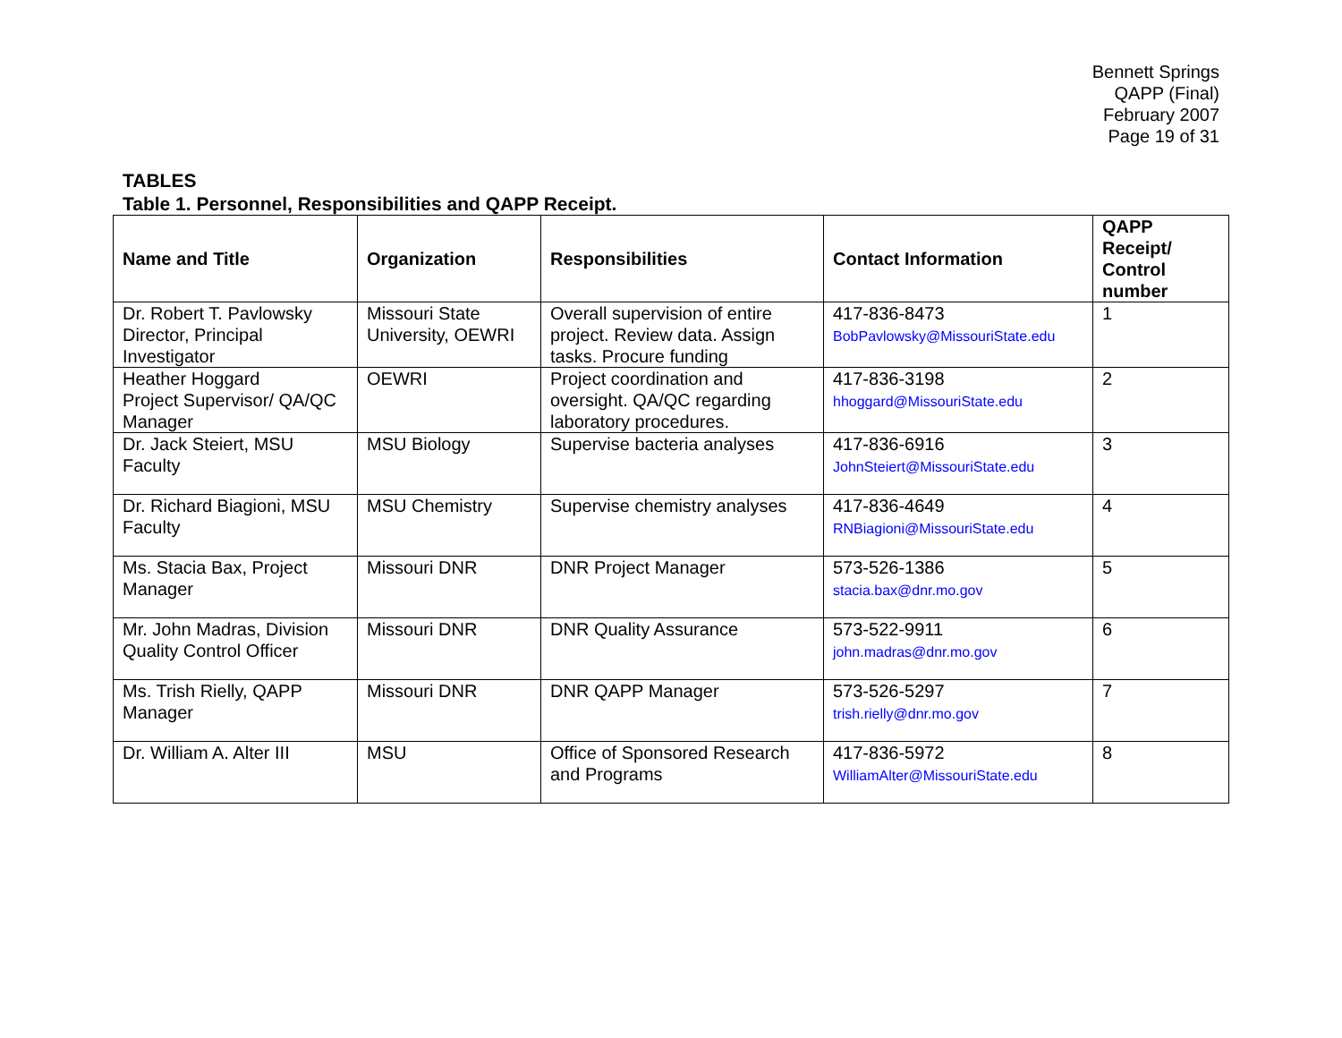Bennett Springs
QAPP (Final)
February 2007
Page 19 of 31
TABLES
Table 1. Personnel, Responsibilities and QAPP Receipt.
| Name and Title | Organization | Responsibilities | Contact Information | QAPP Receipt/ Control number |
| --- | --- | --- | --- | --- |
| Dr. Robert T. Pavlowsky Director, Principal Investigator | Missouri State University, OEWRI | Overall supervision of entire project. Review data. Assign tasks. Procure funding | 417-836-8473 BobPavlowsky@MissouriState.edu | 1 |
| Heather Hoggard Project Supervisor/ QA/QC Manager | OEWRI | Project coordination and oversight. QA/QC regarding laboratory procedures. | 417-836-3198 hhoggard@MissouriState.edu | 2 |
| Dr. Jack Steiert, MSU Faculty | MSU Biology | Supervise bacteria analyses | 417-836-6916 JohnSteiert@MissouriState.edu | 3 |
| Dr. Richard Biagioni, MSU Faculty | MSU Chemistry | Supervise chemistry analyses | 417-836-4649 RNBiagioni@MissouriState.edu | 4 |
| Ms. Stacia Bax, Project Manager | Missouri DNR | DNR Project Manager | 573-526-1386 stacia.bax@dnr.mo.gov | 5 |
| Mr. John Madras, Division Quality Control Officer | Missouri DNR | DNR Quality Assurance | 573-522-9911 john.madras@dnr.mo.gov | 6 |
| Ms. Trish Rielly, QAPP Manager | Missouri DNR | DNR QAPP Manager | 573-526-5297 trish.rielly@dnr.mo.gov | 7 |
| Dr. William A. Alter III | MSU | Office of Sponsored Research and Programs | 417-836-5972 WilliamAlter@MissouriState.edu | 8 |